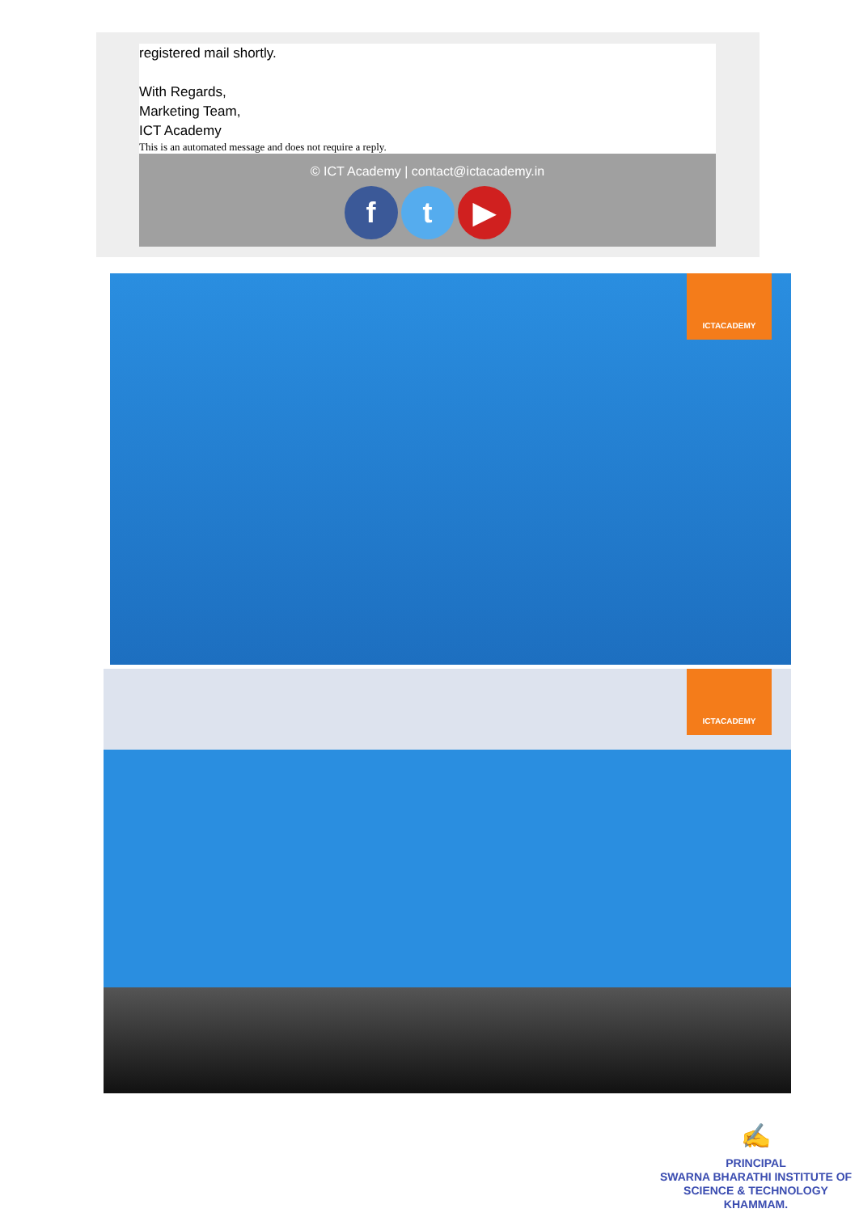registered mail shortly.
With Regards,
Marketing Team,
ICT Academy
This is an automated message and does not require a reply.
© ICT Academy | contact@ictacademy.in
ft ▶
ICTACADEMY
ICTACADEMY
✍
PRINCIPAL
SWARNA BHARATHI INSTITUTE OF
SCIENCE & TECHNOLOGY
KHAMMAM.